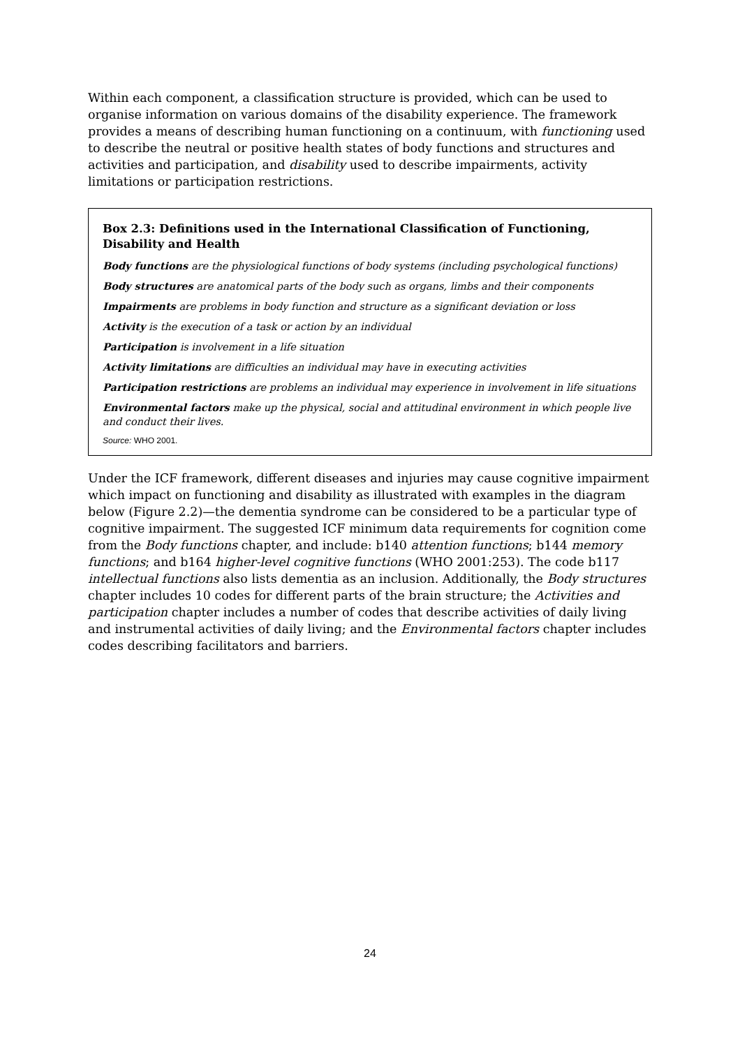Within each component, a classification structure is provided, which can be used to organise information on various domains of the disability experience. The framework provides a means of describing human functioning on a continuum, with functioning used to describe the neutral or positive health states of body functions and structures and activities and participation, and disability used to describe impairments, activity limitations or participation restrictions.
Box 2.3: Definitions used in the International Classification of Functioning, Disability and Health
Body functions are the physiological functions of body systems (including psychological functions)
Body structures are anatomical parts of the body such as organs, limbs and their components
Impairments are problems in body function and structure as a significant deviation or loss
Activity is the execution of a task or action by an individual
Participation is involvement in a life situation
Activity limitations are difficulties an individual may have in executing activities
Participation restrictions are problems an individual may experience in involvement in life situations
Environmental factors make up the physical, social and attitudinal environment in which people live and conduct their lives.
Source: WHO 2001.
Under the ICF framework, different diseases and injuries may cause cognitive impairment which impact on functioning and disability as illustrated with examples in the diagram below (Figure 2.2)—the dementia syndrome can be considered to be a particular type of cognitive impairment. The suggested ICF minimum data requirements for cognition come from the Body functions chapter, and include: b140 attention functions; b144 memory functions; and b164 higher-level cognitive functions (WHO 2001:253). The code b117 intellectual functions also lists dementia as an inclusion. Additionally, the Body structures chapter includes 10 codes for different parts of the brain structure; the Activities and participation chapter includes a number of codes that describe activities of daily living and instrumental activities of daily living; and the Environmental factors chapter includes codes describing facilitators and barriers.
24